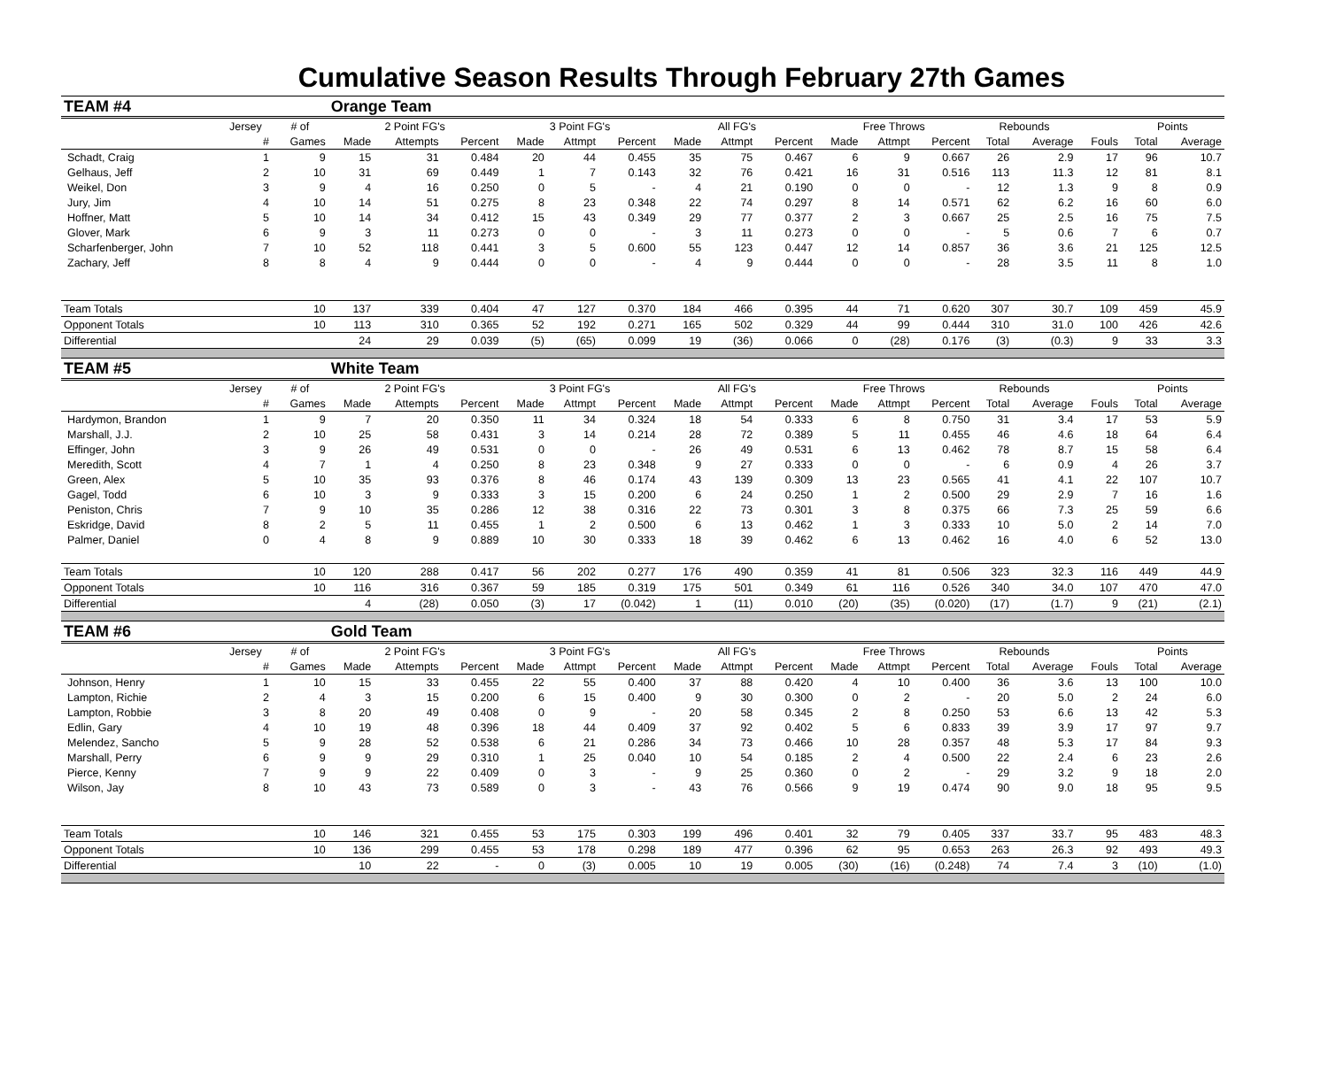Cumulative Season Results Through February 27th Games
| TEAM #4 | | | Orange Team | | | | | | | | | | | | | | | | |
| | Jersey | # of | 2 Point FG's | | | 3 Point FG's | | | All FG's | | | Free Throws | | | Rebounds | | | Points | |
| | # | Games | Made | Attempts | Percent | Made | Attmpt | Percent | Made | Attmpt | Percent | Made | Attmpt | Percent | Total | Average | Fouls | Total | Average |
| Schadt, Craig | 1 | 9 | 15 | 31 | 0.484 | 20 | 44 | 0.455 | 35 | 75 | 0.467 | 6 | 9 | 0.667 | 26 | 2.9 | 17 | 96 | 10.7 |
| Gelhaus, Jeff | 2 | 10 | 31 | 69 | 0.449 | 1 | 7 | 0.143 | 32 | 76 | 0.421 | 16 | 31 | 0.516 | 113 | 11.3 | 12 | 81 | 8.1 |
| Weikel, Don | 3 | 9 | 4 | 16 | 0.250 | 0 | 5 | - | 4 | 21 | 0.190 | 0 | 0 | - | 12 | 1.3 | 9 | 8 | 0.9 |
| Jury, Jim | 4 | 10 | 14 | 51 | 0.275 | 8 | 23 | 0.348 | 22 | 74 | 0.297 | 8 | 14 | 0.571 | 62 | 6.2 | 16 | 60 | 6.0 |
| Hoffner, Matt | 5 | 10 | 14 | 34 | 0.412 | 15 | 43 | 0.349 | 29 | 77 | 0.377 | 2 | 3 | 0.667 | 25 | 2.5 | 16 | 75 | 7.5 |
| Glover, Mark | 6 | 9 | 3 | 11 | 0.273 | 0 | 0 | - | 3 | 11 | 0.273 | 0 | 0 | - | 5 | 0.6 | 7 | 6 | 0.7 |
| Scharfenberger, John | 7 | 10 | 52 | 118 | 0.441 | 3 | 5 | 0.600 | 55 | 123 | 0.447 | 12 | 14 | 0.857 | 36 | 3.6 | 21 | 125 | 12.5 |
| Zachary, Jeff | 8 | 8 | 4 | 9 | 0.444 | 0 | 0 | - | 4 | 9 | 0.444 | 0 | 0 | - | 28 | 3.5 | 11 | 8 | 1.0 |
| Team Totals | | 10 | 137 | 339 | 0.404 | 47 | 127 | 0.370 | 184 | 466 | 0.395 | 44 | 71 | 0.620 | 307 | 30.7 | 109 | 459 | 45.9 |
| Opponent Totals | | 10 | 113 | 310 | 0.365 | 52 | 192 | 0.271 | 165 | 502 | 0.329 | 44 | 99 | 0.444 | 310 | 31.0 | 100 | 426 | 42.6 |
| Differential | | | 24 | 29 | 0.039 | (5) | (65) | 0.099 | 19 | (36) | 0.066 | 0 | (28) | 0.176 | (3) | (0.3) | 9 | 33 | 3.3 |
| TEAM #5 | | | White Team | | | | | | | | | | | | | | | | |
| | Jersey | # of | 2 Point FG's | | | 3 Point FG's | | | All FG's | | | Free Throws | | | Rebounds | | | Points | |
| | # | Games | Made | Attempts | Percent | Made | Attmpt | Percent | Made | Attmpt | Percent | Made | Attmpt | Percent | Total | Average | Fouls | Total | Average |
| Hardymon, Brandon | 1 | 9 | 7 | 20 | 0.350 | 11 | 34 | 0.324 | 18 | 54 | 0.333 | 6 | 8 | 0.750 | 31 | 3.4 | 17 | 53 | 5.9 |
| Marshall, J.J. | 2 | 10 | 25 | 58 | 0.431 | 3 | 14 | 0.214 | 28 | 72 | 0.389 | 5 | 11 | 0.455 | 46 | 4.6 | 18 | 64 | 6.4 |
| Effinger, John | 3 | 9 | 26 | 49 | 0.531 | 0 | 0 | - | 26 | 49 | 0.531 | 6 | 13 | 0.462 | 78 | 8.7 | 15 | 58 | 6.4 |
| Meredith, Scott | 4 | 7 | 1 | 4 | 0.250 | 8 | 23 | 0.348 | 9 | 27 | 0.333 | 0 | 0 | - | 6 | 0.9 | 4 | 26 | 3.7 |
| Green, Alex | 5 | 10 | 35 | 93 | 0.376 | 8 | 46 | 0.174 | 43 | 139 | 0.309 | 13 | 23 | 0.565 | 41 | 4.1 | 22 | 107 | 10.7 |
| Gagel, Todd | 6 | 10 | 3 | 9 | 0.333 | 3 | 15 | 0.200 | 6 | 24 | 0.250 | 1 | 2 | 0.500 | 29 | 2.9 | 7 | 16 | 1.6 |
| Peniston, Chris | 7 | 9 | 10 | 35 | 0.286 | 12 | 38 | 0.316 | 22 | 73 | 0.301 | 3 | 8 | 0.375 | 66 | 7.3 | 25 | 59 | 6.6 |
| Eskridge, David | 8 | 2 | 5 | 11 | 0.455 | 1 | 2 | 0.500 | 6 | 13 | 0.462 | 1 | 3 | 0.333 | 10 | 5.0 | 2 | 14 | 7.0 |
| Palmer, Daniel | 0 | 4 | 8 | 9 | 0.889 | 10 | 30 | 0.333 | 18 | 39 | 0.462 | 6 | 13 | 0.462 | 16 | 4.0 | 6 | 52 | 13.0 |
| Team Totals | | 10 | 120 | 288 | 0.417 | 56 | 202 | 0.277 | 176 | 490 | 0.359 | 41 | 81 | 0.506 | 323 | 32.3 | 116 | 449 | 44.9 |
| Opponent Totals | | 10 | 116 | 316 | 0.367 | 59 | 185 | 0.319 | 175 | 501 | 0.349 | 61 | 116 | 0.526 | 340 | 34.0 | 107 | 470 | 47.0 |
| Differential | | | 4 | (28) | 0.050 | (3) | 17 | (0.042) | 1 | (11) | 0.010 | (20) | (35) | (0.020) | (17) | (1.7) | 9 | (21) | (2.1) |
| TEAM #6 | | | Gold Team | | | | | | | | | | | | | | | | |
| | Jersey | # of | 2 Point FG's | | | 3 Point FG's | | | All FG's | | | Free Throws | | | Rebounds | | | Points | |
| | # | Games | Made | Attempts | Percent | Made | Attmpt | Percent | Made | Attmpt | Percent | Made | Attmpt | Percent | Total | Average | Fouls | Total | Average |
| Johnson, Henry | 1 | 10 | 15 | 33 | 0.455 | 22 | 55 | 0.400 | 37 | 88 | 0.420 | 4 | 10 | 0.400 | 36 | 3.6 | 13 | 100 | 10.0 |
| Lampton, Richie | 2 | 4 | 3 | 15 | 0.200 | 6 | 15 | 0.400 | 9 | 30 | 0.300 | 0 | 2 | - | 20 | 5.0 | 2 | 24 | 6.0 |
| Lampton, Robbie | 3 | 8 | 20 | 49 | 0.408 | 0 | 9 | - | 20 | 58 | 0.345 | 2 | 8 | 0.250 | 53 | 6.6 | 13 | 42 | 5.3 |
| Edlin, Gary | 4 | 10 | 19 | 48 | 0.396 | 18 | 44 | 0.409 | 37 | 92 | 0.402 | 5 | 6 | 0.833 | 39 | 3.9 | 17 | 97 | 9.7 |
| Melendez, Sancho | 5 | 9 | 28 | 52 | 0.538 | 6 | 21 | 0.286 | 34 | 73 | 0.466 | 10 | 28 | 0.357 | 48 | 5.3 | 17 | 84 | 9.3 |
| Marshall, Perry | 6 | 9 | 9 | 29 | 0.310 | 1 | 25 | 0.040 | 10 | 54 | 0.185 | 2 | 4 | 0.500 | 22 | 2.4 | 6 | 23 | 2.6 |
| Pierce, Kenny | 7 | 9 | 9 | 22 | 0.409 | 0 | 3 | - | 9 | 25 | 0.360 | 0 | 2 | - | 29 | 3.2 | 9 | 18 | 2.0 |
| Wilson, Jay | 8 | 10 | 43 | 73 | 0.589 | 0 | 3 | - | 43 | 76 | 0.566 | 9 | 19 | 0.474 | 90 | 9.0 | 18 | 95 | 9.5 |
| Team Totals | | 10 | 146 | 321 | 0.455 | 53 | 175 | 0.303 | 199 | 496 | 0.401 | 32 | 79 | 0.405 | 337 | 33.7 | 95 | 483 | 48.3 |
| Opponent Totals | | 10 | 136 | 299 | 0.455 | 53 | 178 | 0.298 | 189 | 477 | 0.396 | 62 | 95 | 0.653 | 263 | 26.3 | 92 | 493 | 49.3 |
| Differential | | | 10 | 22 | - | 0 | (3) | 0.005 | 10 | 19 | 0.005 | (30) | (16) | (0.248) | 74 | 7.4 | 3 | (10) | (1.0) |